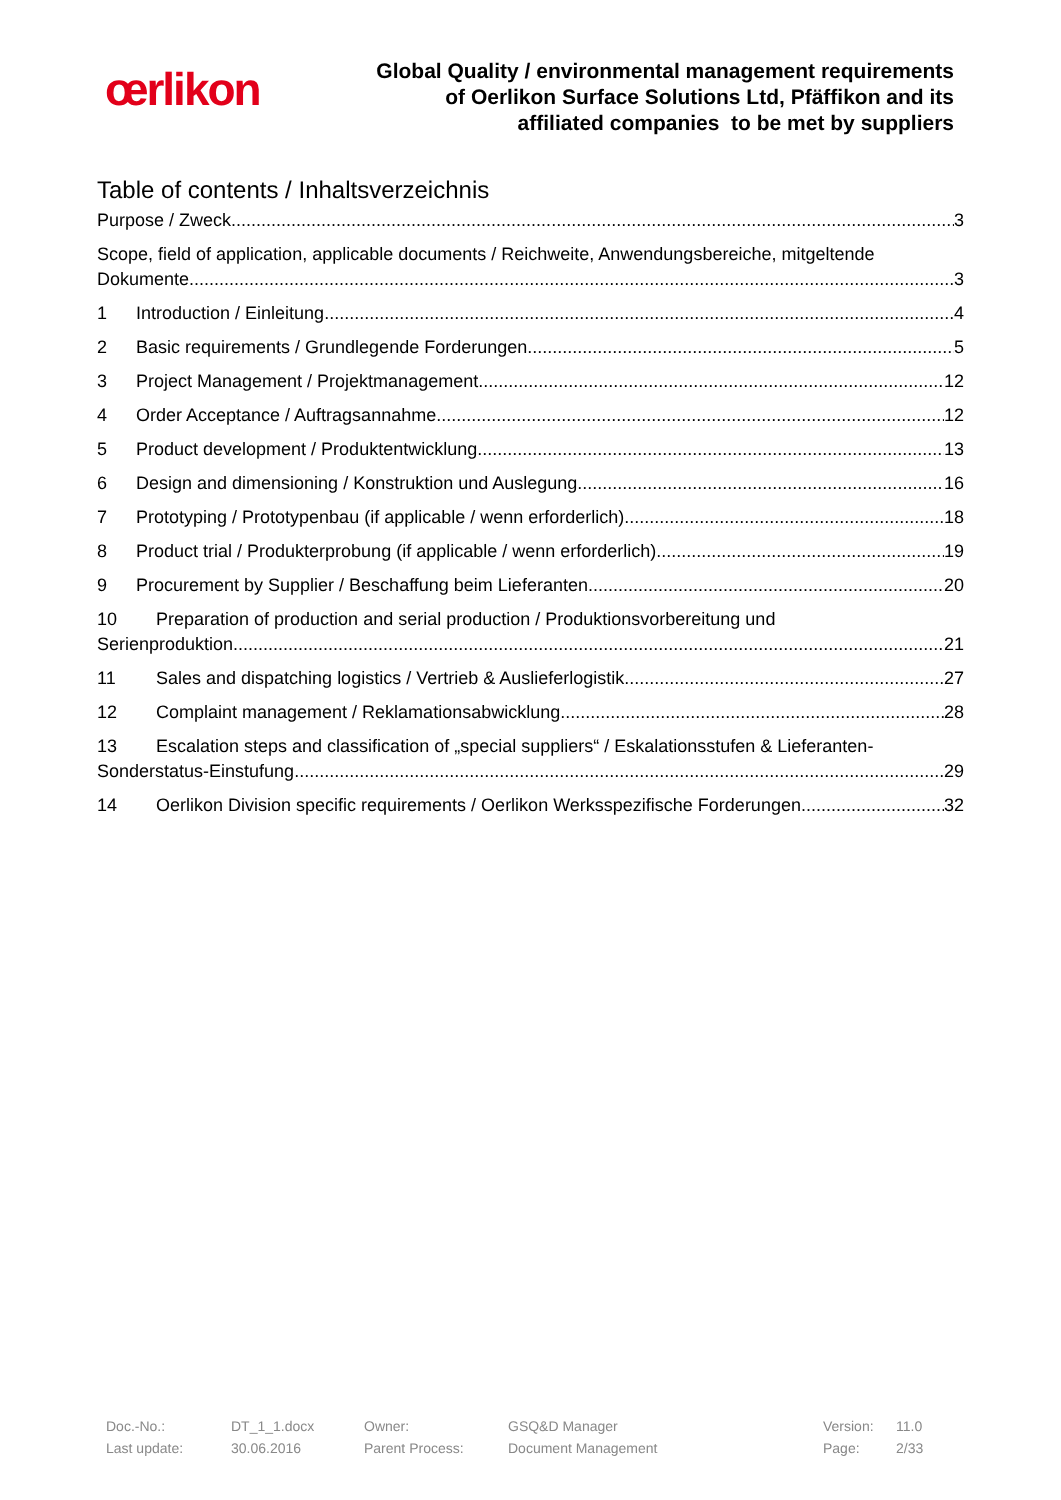œrlikon
Global Quality / environmental management requirements
of Oerlikon Surface Solutions Ltd, Pfäffikon and its
affiliated companies to be met by suppliers
Table of contents / Inhaltsverzeichnis
Purpose / Zweck 3
Scope, field of application, applicable documents / Reichweite, Anwendungsbereiche, mitgeltende
Dokumente 3
1 Introduction / Einleitung 4
2 Basic requirements / Grundlegende Forderungen 5
3 Project Management / Projektmanagement 12
4 Order Acceptance / Auftragsannahme 12
5 Product development / Produktentwicklung 13
6 Design and dimensioning / Konstruktion und Auslegung 16
7 Prototyping / Prototypenbau (if applicable / wenn erforderlich) 18
8 Product trial / Produkterprobung (if applicable / wenn erforderlich) 19
9 Procurement by Supplier / Beschaffung beim Lieferanten 20
10 Preparation of production and serial production / Produktionsvorbereitung und
Serienproduktion 21
11 Sales and dispatching logistics / Vertrieb & Auslieferlogistik 27
12 Complaint management / Reklamationsabwicklung 28
13 Escalation steps and classification of „special suppliers“ / Eskalationsstufen & Lieferanten-
Sonderstatus-Einstufung 29
14 Oerlikon Division specific requirements / Oerlikon Werksspezifische Forderungen 32
| Doc.-No.: | DT_1_1.docx | Owner: | GSQ&D Manager | Version: | 11.0 |
| Last update: | 30.06.2016 | Parent Process: | Document Management | Page: | 2/33 |